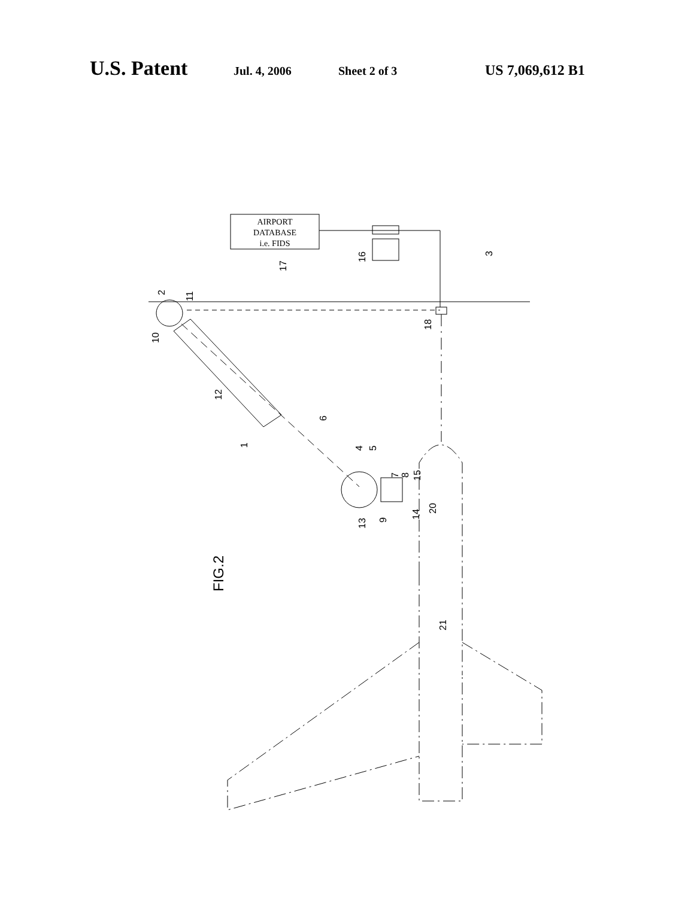U.S. Patent Jul. 4, 2006 Sheet 2 of 3 US 7,069,612 B1
AIRPORT
DATABASE
i.e. FIDS
3
16
17
2
11
10
18
12
6
4
5
1
7
8
15
13
9
14
20
FIG.2
21